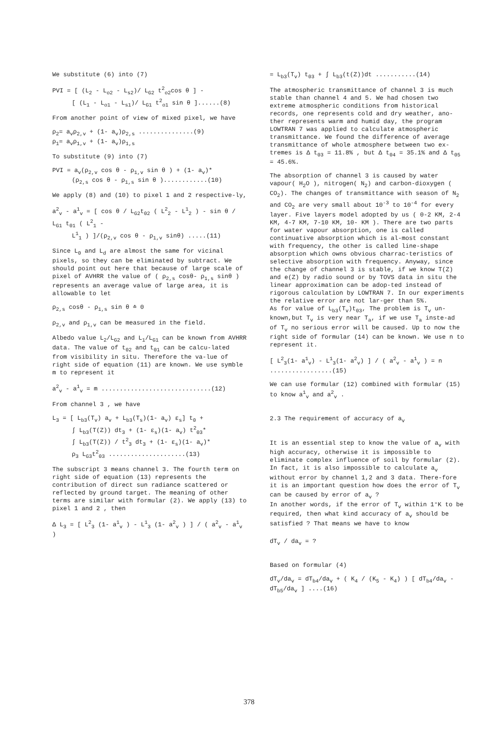We substitute (6) into (7)
PVI = [ (L<sub>2</sub> - L<sub>o2</sub> - L<sub>s2</sub>)/ L<sub>G2</sub> t<sup>2</sup><sub>o2</sub>cos θ ] -
[ (L<sub>1</sub> - L<sub>o1</sub> - L<sub>s1</sub>)/ L<sub>G1</sub> t<sup>2</sup><sub>o1</sub> sin θ ]......(8)
From another point of view of mixed pixel, we have
ρ<sub>2</sub>= a<sub>v</sub>ρ<sub>2,v</sub> + (1- a<sub>v</sub>)ρ<sub>2,s</sub> ...............(9)
ρ<sub>1</sub>= a<sub>v</sub>ρ<sub>1,v</sub> + (1- a<sub>v</sub>)ρ<sub>1,s</sub>
To substitute (9) into (7)
PVI = a<sub>v</sub>(ρ<sub>2,v</sub> cos θ - ρ<sub>1,v</sub> sin θ ) + (1- a<sub>v</sub>)*
(ρ<sub>2,s</sub> cos θ - ρ<sub>1,s</sub> sin θ )............(10)
We apply (8) and (10) to pixel 1 and 2 respective-ly,
a<sup>2</sup><sub>v</sub> - a<sup>1</sup><sub>v</sub> = [ cos θ / L<sub>G2</sub>t<sub>02</sub> ( L<sup>2</sup><sub>2</sub> - L<sup>1</sup><sub>2</sub> ) - sin θ / L<sub>G1</sub> t<sub>01</sub> ( L<sup>2</sup><sub>1</sub> -
L<sup>1</sup><sub>1</sub> ) ]/(ρ<sub>2,v</sub> cos θ - ρ<sub>1,v</sub> sinθ) .....(11)
Since L<sub>0</sub> and L<sub>d</sub> are almost the same for vicinal pixels, so they can be eliminated by subtract. We should point out here that because of large scale of pixel of AVHRR the value of ( ρ<sub>2,s</sub> cosθ- ρ<sub>1,s</sub> sinθ ) represents an average value of large area, it is allowable to let
ρ<sub>2,s</sub> cosθ - ρ<sub>1,s</sub> sin θ ≐ 0
ρ<sub>2,v</sub> and ρ<sub>1,v</sub> can be measured in the field.
Albedo value L<sub>2</sub>/L<sub>G2</sub> and L<sub>1</sub>/L<sub>G1</sub> can be known from AVHRR data. The value of t<sub>02</sub> and t<sub>01</sub> can be calcu-lated from visibility in situ. Therefore the va-lue of right side of equation (11) are known. We use symble m to represent it
a<sup>2</sup><sub>v</sub> - a<sup>1</sup><sub>v</sub> = m ..............................(12)
From channel 3 , we have
L<sub>3</sub> = [ L<sub>b3</sub>(T<sub>v</sub>) a<sub>v</sub> + L<sub>b3</sub>(T<sub>s</sub>)(1- a<sub>v</sub>) ε<sub>s</sub>] t<sub>0</sub> +
∫ L<sub>b3</sub>(T(Z)) dt<sub>3</sub> + (1- ε<sub>s</sub>)(1- a<sub>v</sub>) t<sup>2</sup><sub>03</sub>*
∫ L<sub>b3</sub>(T(Z)) / t<sup>2</sup><sub>3</sub> dt<sub>3</sub> + (1- ε<sub>s</sub>)(1- a<sub>v</sub>)*
ρ<sub>3</sub> L<sub>G3</sub>t<sup>2</sup><sub>03</sub> .....................(13)
The subscript 3 means channel 3. The fourth term on right side of equation (13) represents the contribution of direct sun radiance scattered or reflected by ground target. The meaning of other terms are similar with formular (2). We apply (13) to pixel 1 and 2 , then
Δ L<sub>3</sub> = [ L<sup>2</sup><sub>3</sub> (1- a<sup>1</sup><sub>v</sub> ) - L<sup>1</sup><sub>3</sub> (1- a<sup>2</sup><sub>v</sub> ) ] / ( a<sup>2</sup><sub>v</sub> - a<sup>1</sup><sub>v</sub> )
= L<sub>b3</sub>(T<sub>v</sub>) t<sub>03</sub> + ∫ L<sub>b3</sub>(t(Z))dt ...........(14)
The atmospheric transmittance of channel 3 is much stable than channel 4 and 5. We had chosen two extreme atmospheric conditions from historical records, one represents cold and dry weather, ano-ther represents warm and humid day, the program LOWTRAN 7 was applied to calculate atmospheric transmittance. We found the difference of average transmittance of whole atmosphere between two ex-tremes is Δ t<sub>03</sub> = 11.8% , but Δ t<sub>04</sub> = 35.1% and Δ t<sub>05</sub> = 45.6%.
The absorption of channel 3 is caused by water vapour( H<sub>2</sub>O ), nitrogen( N<sub>2</sub>) and carbon-dioxygen ( CO<sub>2</sub>). The changes of transmittance with season of N<sub>2</sub> and CO<sub>2</sub> are very small about 10<sup>-3</sup> to 10<sup>-4</sup> for every layer. Five layers model adopted by us ( 0-2 KM, 2-4 KM, 4-7 KM, 7-10 KM, 10- KM ). There are two parts for water vapour absorption, one is called continuative absorption which is al-most constant with frequency, the other is called line-shape absorption which owns obvious charrac-teristics of selective absorption with frequency. Anyway, since the change of channel 3 is stable, if we know T(Z) and e(Z) by radio sound or by TOVS data in situ the linear approximation can be adop-ted instead of rigorous calculation by LOWTRAN 7. In our experiments the relative error are not lar-ger than 5%.
As for value of L<sub>b3</sub>(T<sub>v</sub>)t<sub>03</sub>, The problem is T<sub>v</sub> un-known,but T<sub>v</sub> is very near T<sub>a</sub>, if we use T<sub>a</sub> inste-ad of T<sub>v</sub> no serious error will be caused. Up to now the right side of formular (14) can be known. We use n to represent it.
[ L<sup>2</sup><sub>3</sub>(1- a<sup>1</sup><sub>v</sub>) - L<sup>1</sup><sub>3</sub>(1- a<sup>2</sup><sub>v</sub>) ] / ( a<sup>2</sup><sub>v</sub> - a<sup>1</sup><sub>v</sub> ) = n .................(15)
We can use formular (12) combined with formular (15) to know a<sup>1</sup><sub>v</sub> and a<sup>2</sup><sub>v</sub> .
2.3 The requirement of accuracy of a<sub>v</sub>
It is an essential step to know the value of a<sub>v</sub> with high accuracy, otherwise it is impossible to eliminate complex influence of soil by formular (2). In fact, it is also impossible to calculate a<sub>v</sub> without error by channel 1,2 and 3 data. There-fore it is an important question how does the error of T<sub>v</sub> can be caused by error of a<sub>v</sub> ?
In another words, if the error of T<sub>v</sub> within 1°K to be required, then what kind accuracy of a<sub>v</sub> should be satisfied ? That means we have to know
dT<sub>v</sub> / da<sub>v</sub> = ?
Based on formular (4)
dT<sub>v</sub>/da<sub>v</sub> = dT<sub>b4</sub>/da<sub>v</sub> + ( K<sub>4</sub> / (K<sub>5</sub> - K<sub>4</sub>) ) [ dT<sub>b4</sub>/da<sub>v</sub> - dT<sub>b5</sub>/da<sub>v</sub> ] ....(16)
378